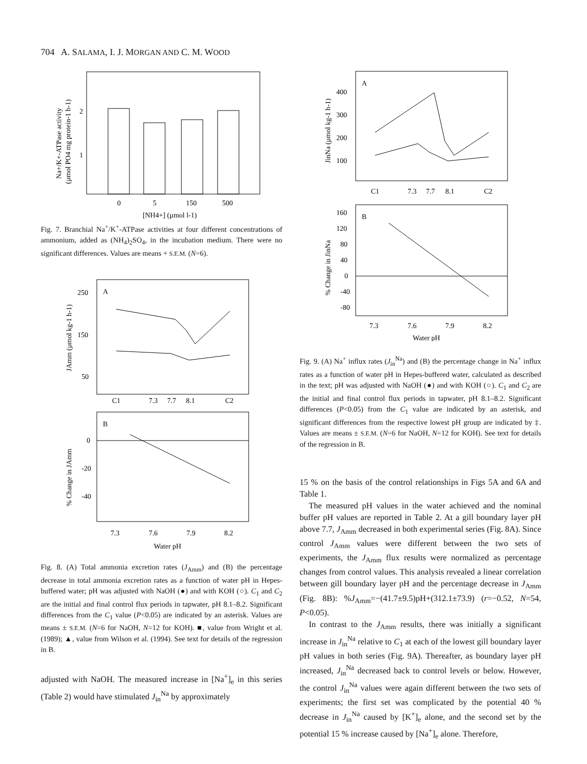704 A. SALAMA, I. J. MORGAN AND C. M. WOOD
2
1
0
5
150
500
[NH4+] (µmol l-1)
Na+/K+-ATPase activity
(µmol PO4 mg protein-1 h-1)
Fig. 7. Branchial Na<sup>+</sup>/K<sup>+</sup>-ATPase activities at four different concentrations of ammonium, added as (NH<sub>4</sub>)<sub>2</sub>SO<sub>4</sub>, in the incubation medium. There were no significant differences. Values are means + S.E.M. (N=6).
A
250
150
50
C1
7.3
7.7
8.1
C2
JAmm (µmol kg-1 h-1)
B
0
-20
-40
7.3
7.6
7.9
8.2
Water pH
% Change in JAmm
Fig. 8. (A) Total ammonia excretion rates (J<sub>Amm</sub>) and (B) the percentage decrease in total ammonia excretion rates as a function of water pH in Hepes-buffered water; pH was adjusted with NaOH (●) and with KOH (○). C<sub>1</sub> and C<sub>2</sub> are the initial and final control flux periods in tapwater, pH 8.1–8.2. Significant differences from the C<sub>1</sub> value (P<0.05) are indicated by an asterisk. Values are means ± S.E.M. (N=6 for NaOH, N=12 for KOH). ■, value from Wright et al. (1989); ▲, value from Wilson et al. (1994). See text for details of the regression in B.
adjusted with NaOH. The measured increase in [Na<sup>+</sup>]<sub>e</sub> in this series (Table 2) would have stimulated J<sub>in</sub><sup>Na</sup> by approximately
A
400
300
200
100
C1
7.3
7.7
8.1
C2
JinNa (µmol kg-1 h-1)
B
160
120
80
40
0
-40
-80
7.3
7.6
7.9
8.2
Water pH
% Change in JinNa
Fig. 9. (A) Na<sup>+</sup> influx rates (J<sub>in</sub><sup>Na</sup>) and (B) the percentage change in Na<sup>+</sup> influx rates as a function of water pH in Hepes-buffered water, calculated as described in the text; pH was adjusted with NaOH (●) and with KOH (○). C<sub>1</sub> and C<sub>2</sub> are the initial and final control flux periods in tapwater, pH 8.1–8.2. Significant differences (P<0.05) from the C<sub>1</sub> value are indicated by an asterisk, and significant differences from the respective lowest pH group are indicated by ‡. Values are means ± S.E.M. (N=6 for NaOH, N=12 for KOH). See text for details of the regression in B.
15 % on the basis of the control relationships in Figs 5A and 6A and Table 1.
The measured pH values in the water achieved and the nominal buffer pH values are reported in Table 2. At a gill boundary layer pH above 7.7, J<sub>Amm</sub> decreased in both experimental series (Fig. 8A). Since control J<sub>Amm</sub> values were different between the two sets of experiments, the J<sub>Amm</sub> flux results were normalized as percentage changes from control values. This analysis revealed a linear correlation between gill boundary layer pH and the percentage decrease in J<sub>Amm</sub> (Fig. 8B): %J<sub>Amm</sub>=−(41.7±9.5)pH+(312.1±73.9) (r=−0.52, N=54, P<0.05).
In contrast to the J<sub>Amm</sub> results, there was initially a significant increase in J<sub>in</sub><sup>Na</sup> relative to C<sub>1</sub> at each of the lowest gill boundary layer pH values in both series (Fig. 9A). Thereafter, as boundary layer pH increased, J<sub>in</sub><sup>Na</sup> decreased back to control levels or below. However, the control J<sub>in</sub><sup>Na</sup> values were again different between the two sets of experiments; the first set was complicated by the potential 40 % decrease in J<sub>in</sub><sup>Na</sup> caused by [K<sup>+</sup>]<sub>e</sub> alone, and the second set by the potential 15 % increase caused by [Na<sup>+</sup>]<sub>e</sub> alone. Therefore,